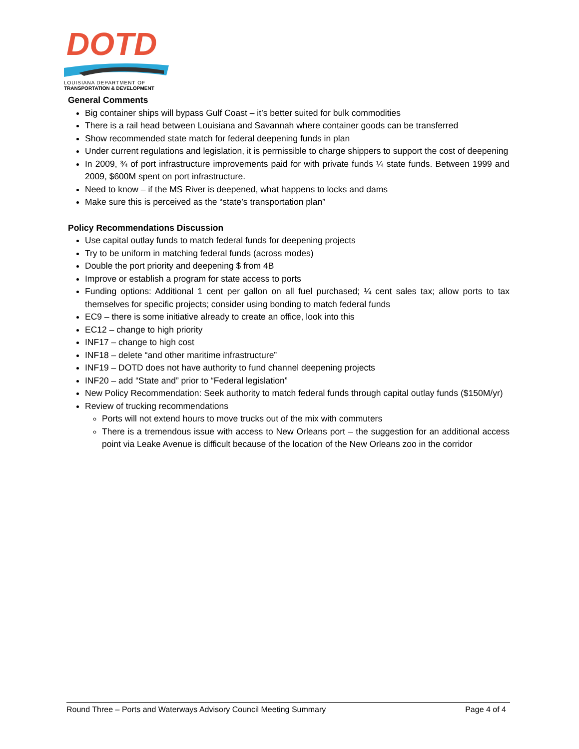DOTD
LOUISIANA DEPARTMENT OF
TRANSPORTATION & DEVELOPMENT
General Comments
Big container ships will bypass Gulf Coast – it’s better suited for bulk commodities
There is a rail head between Louisiana and Savannah where container goods can be transferred
Show recommended state match for federal deepening funds in plan
Under current regulations and legislation, it is permissible to charge shippers to support the cost of deepening
In 2009, ¾ of port infrastructure improvements paid for with private funds ¼ state funds. Between 1999 and 2009, $600M spent on port infrastructure.
Need to know – if the MS River is deepened, what happens to locks and dams
Make sure this is perceived as the “state’s transportation plan”
Policy Recommendations Discussion
Use capital outlay funds to match federal funds for deepening projects
Try to be uniform in matching federal funds (across modes)
Double the port priority and deepening $ from 4B
Improve or establish a program for state access to ports
Funding options: Additional 1 cent per gallon on all fuel purchased; ¼ cent sales tax; allow ports to tax themselves for specific projects; consider using bonding to match federal funds
EC9 – there is some initiative already to create an office, look into this
EC12 – change to high priority
INF17 – change to high cost
INF18 – delete “and other maritime infrastructure”
INF19 – DOTD does not have authority to fund channel deepening projects
INF20 – add “State and” prior to “Federal legislation”
New Policy Recommendation: Seek authority to match federal funds through capital outlay funds ($150M/yr)
Review of trucking recommendations
Ports will not extend hours to move trucks out of the mix with commuters
There is a tremendous issue with access to New Orleans port – the suggestion for an additional access point via Leake Avenue is difficult because of the location of the New Orleans zoo in the corridor
Round Three – Ports and Waterways Advisory Council Meeting Summary Page 4 of 4